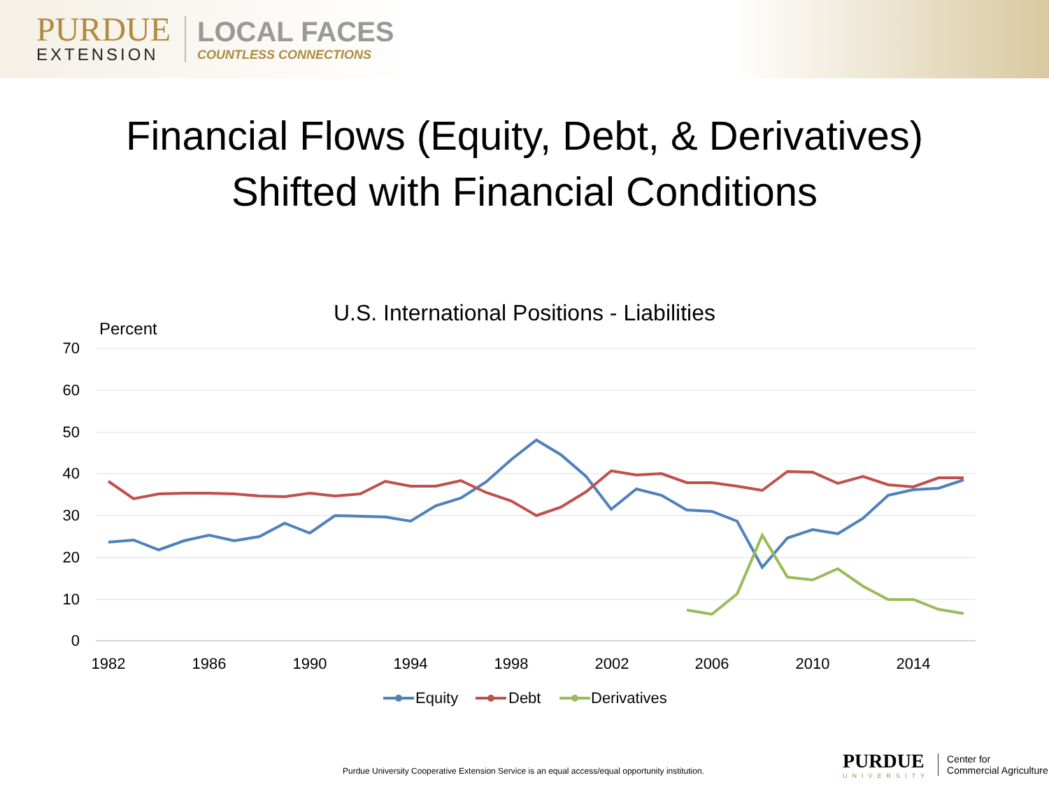PURDUE
EXTENSION
LOCAL FACES
COUNTLESS CONNECTIONS
Financial Flows (Equity, Debt, & Derivatives)
Shifted with Financial Conditions
U.S. International Positions - Liabilities
Percent
70
60
50
40
30
20
10
0
1982
1986
1990
1994
1998
2002
2006
2010
2014
Equity
Debt
Derivatives
Purdue University Cooperative Extension Service is an equal access/equal opportunity institution.
PURDUE
UNIVERSITY
Center for
Commercial Agriculture